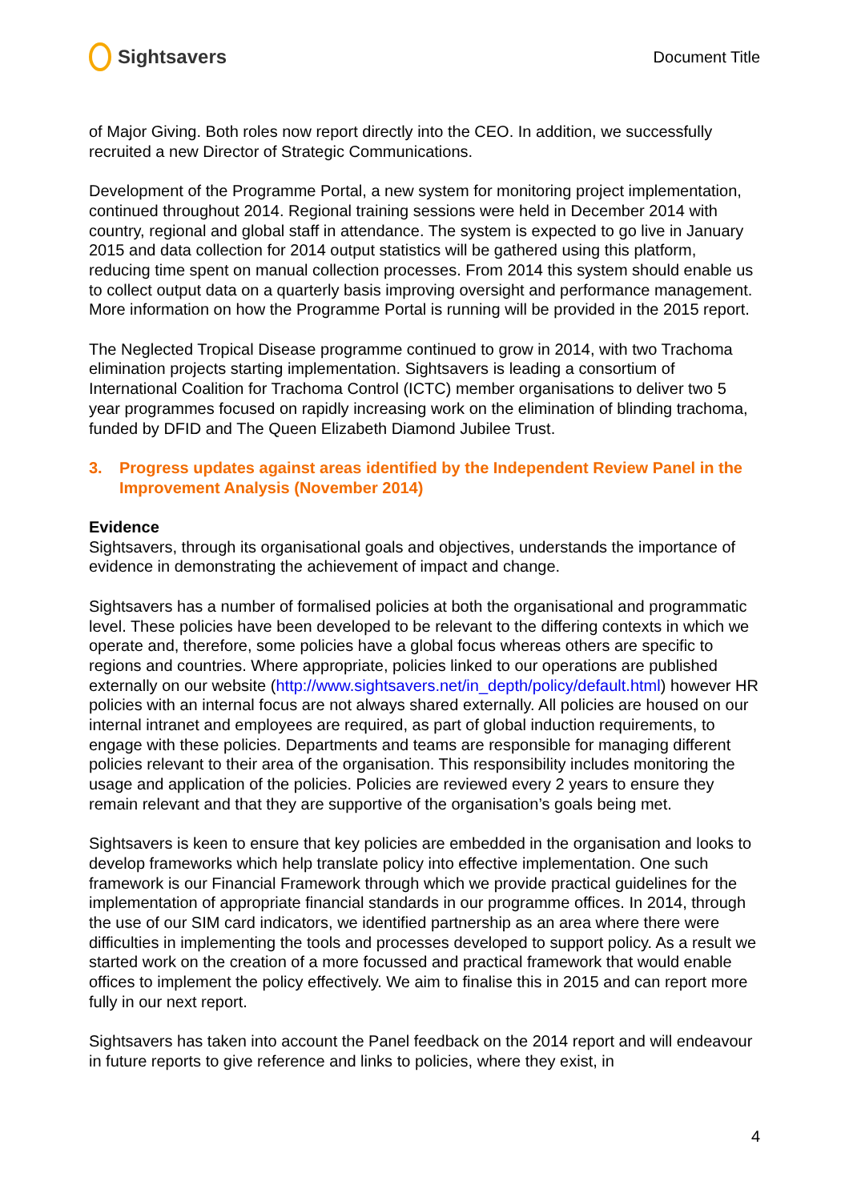Sightsavers
Document Title
of Major Giving. Both roles now report directly into the CEO. In addition, we successfully recruited a new Director of Strategic Communications.
Development of the Programme Portal, a new system for monitoring project implementation, continued throughout 2014. Regional training sessions were held in December 2014 with country, regional and global staff in attendance. The system is expected to go live in January 2015 and data collection for 2014 output statistics will be gathered using this platform, reducing time spent on manual collection processes. From 2014 this system should enable us to collect output data on a quarterly basis improving oversight and performance management. More information on how the Programme Portal is running will be provided in the 2015 report.
The Neglected Tropical Disease programme continued to grow in 2014, with two Trachoma elimination projects starting implementation. Sightsavers is leading a consortium of International Coalition for Trachoma Control (ICTC) member organisations to deliver two 5 year programmes focused on rapidly increasing work on the elimination of blinding trachoma, funded by DFID and The Queen Elizabeth Diamond Jubilee Trust.
3. Progress updates against areas identified by the Independent Review Panel in the Improvement Analysis (November 2014)
Evidence
Sightsavers, through its organisational goals and objectives, understands the importance of evidence in demonstrating the achievement of impact and change.
Sightsavers has a number of formalised policies at both the organisational and programmatic level. These policies have been developed to be relevant to the differing contexts in which we operate and, therefore, some policies have a global focus whereas others are specific to regions and countries. Where appropriate, policies linked to our operations are published externally on our website (http://www.sightsavers.net/in_depth/policy/default.html) however HR policies with an internal focus are not always shared externally. All policies are housed on our internal intranet and employees are required, as part of global induction requirements, to engage with these policies. Departments and teams are responsible for managing different policies relevant to their area of the organisation. This responsibility includes monitoring the usage and application of the policies. Policies are reviewed every 2 years to ensure they remain relevant and that they are supportive of the organisation’s goals being met.
Sightsavers is keen to ensure that key policies are embedded in the organisation and looks to develop frameworks which help translate policy into effective implementation. One such framework is our Financial Framework through which we provide practical guidelines for the implementation of appropriate financial standards in our programme offices. In 2014, through the use of our SIM card indicators, we identified partnership as an area where there were difficulties in implementing the tools and processes developed to support policy. As a result we started work on the creation of a more focussed and practical framework that would enable offices to implement the policy effectively. We aim to finalise this in 2015 and can report more fully in our next report.
Sightsavers has taken into account the Panel feedback on the 2014 report and will endeavour in future reports to give reference and links to policies, where they exist, in
4